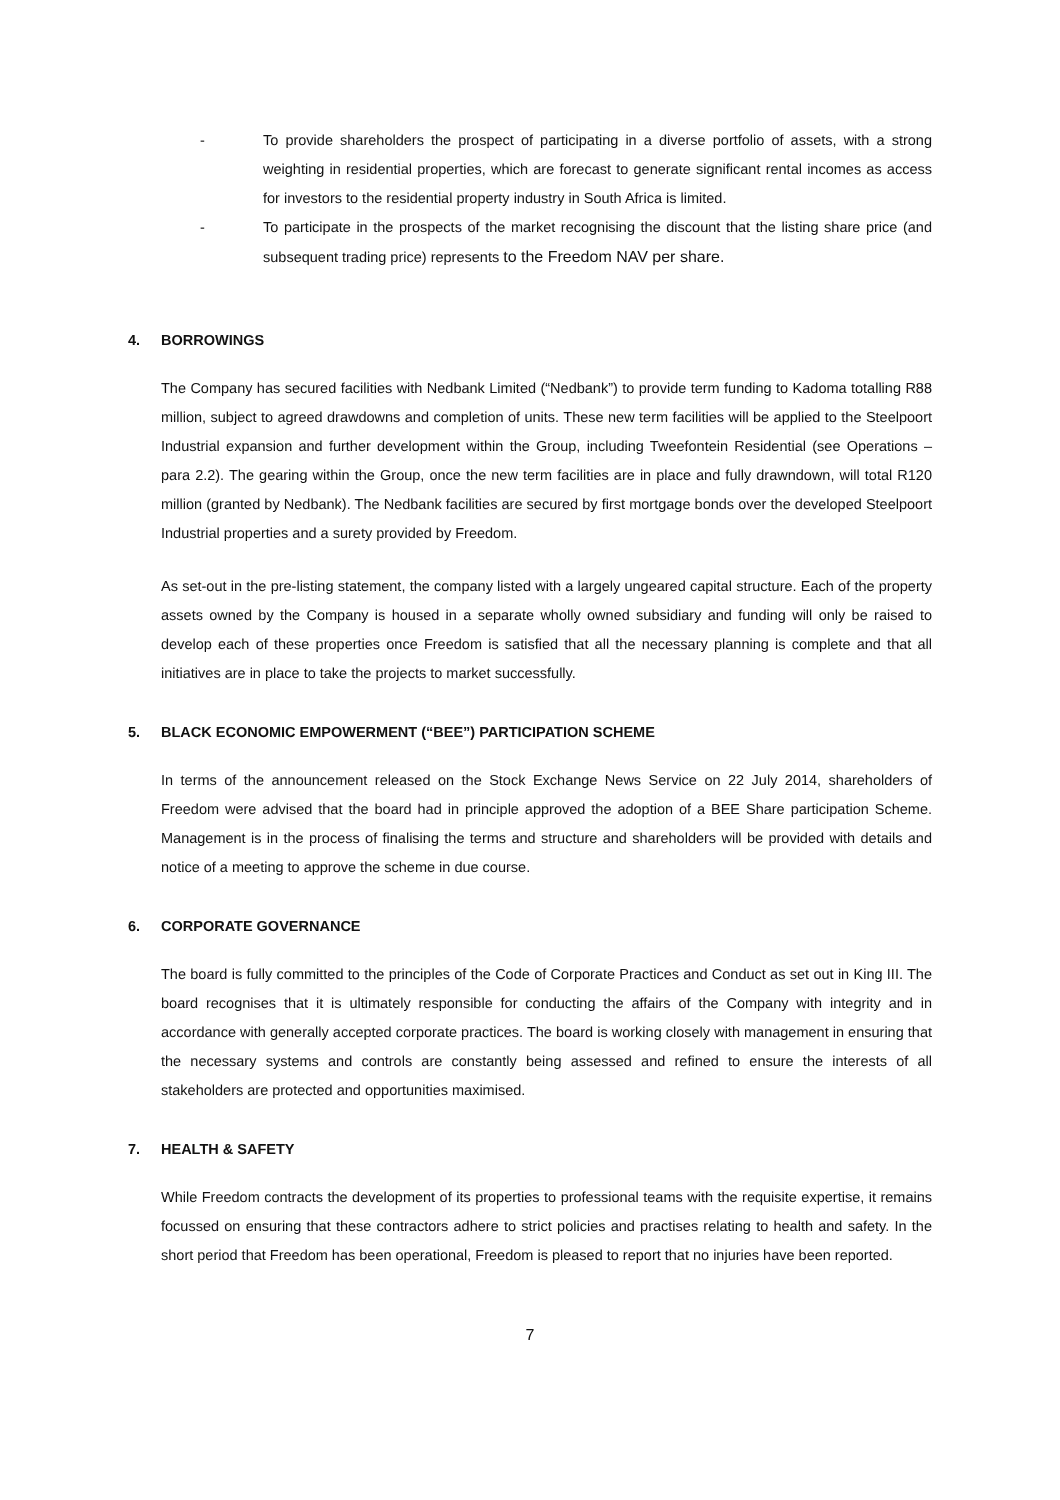- To provide shareholders the prospect of participating in a diverse portfolio of assets, with a strong weighting in residential properties, which are forecast to generate significant rental incomes as access for investors to the residential property industry in South Africa is limited.
- To participate in the prospects of the market recognising the discount that the listing share price (and subsequent trading price) represents to the Freedom NAV per share.
4. BORROWINGS
The Company has secured facilities with Nedbank Limited (“Nedbank”) to provide term funding to Kadoma totalling R88 million, subject to agreed drawdowns and completion of units. These new term facilities will be applied to the Steelpoort Industrial expansion and further development within the Group, including Tweefontein Residential (see Operations – para 2.2). The gearing within the Group, once the new term facilities are in place and fully drawndown, will total R120 million (granted by Nedbank). The Nedbank facilities are secured by first mortgage bonds over the developed Steelpoort Industrial properties and a surety provided by Freedom.
As set-out in the pre-listing statement, the company listed with a largely ungeared capital structure. Each of the property assets owned by the Company is housed in a separate wholly owned subsidiary and funding will only be raised to develop each of these properties once Freedom is satisfied that all the necessary planning is complete and that all initiatives are in place to take the projects to market successfully.
5. BLACK ECONOMIC EMPOWERMENT (“BEE”) PARTICIPATION SCHEME
In terms of the announcement released on the Stock Exchange News Service on 22 July 2014, shareholders of Freedom were advised that the board had in principle approved the adoption of a BEE Share participation Scheme. Management is in the process of finalising the terms and structure and shareholders will be provided with details and notice of a meeting to approve the scheme in due course.
6. CORPORATE GOVERNANCE
The board is fully committed to the principles of the Code of Corporate Practices and Conduct as set out in King III. The board recognises that it is ultimately responsible for conducting the affairs of the Company with integrity and in accordance with generally accepted corporate practices. The board is working closely with management in ensuring that the necessary systems and controls are constantly being assessed and refined to ensure the interests of all stakeholders are protected and opportunities maximised.
7. HEALTH & SAFETY
While Freedom contracts the development of its properties to professional teams with the requisite expertise, it remains focussed on ensuring that these contractors adhere to strict policies and practises relating to health and safety. In the short period that Freedom has been operational, Freedom is pleased to report that no injuries have been reported.
7